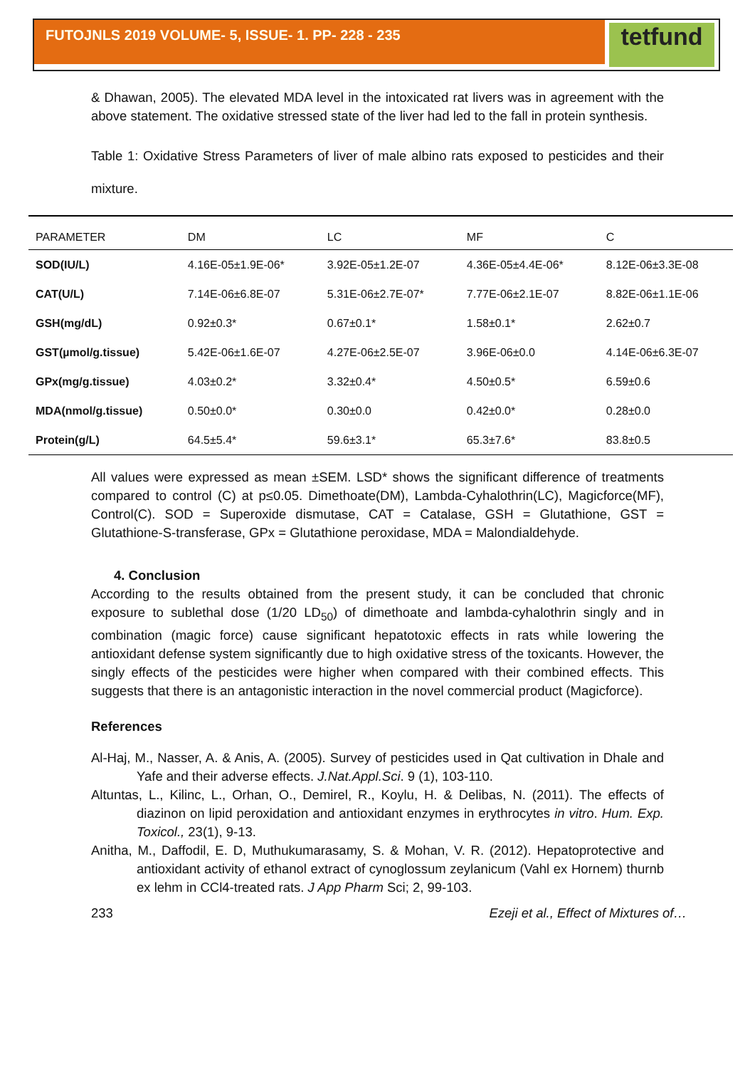FUTOJNLS 2019 VOLUME- 5, ISSUE- 1. PP- 228 - 235
tetfund
& Dhawan, 2005). The elevated MDA level in the intoxicated rat livers was in agreement with the above statement. The oxidative stressed state of the liver had led to the fall in protein synthesis.
Table 1: Oxidative Stress Parameters of liver of male albino rats exposed to pesticides and their mixture.
| PARAMETER | DM | LC | MF | C |
| --- | --- | --- | --- | --- |
| SOD(IU/L) | 4.16E-05±1.9E-06* | 3.92E-05±1.2E-07 | 4.36E-05±4.4E-06* | 8.12E-06±3.3E-08 |
| CAT(U/L) | 7.14E-06±6.8E-07 | 5.31E-06±2.7E-07* | 7.77E-06±2.1E-07 | 8.82E-06±1.1E-06 |
| GSH(mg/dL) | 0.92±0.3* | 0.67±0.1* | 1.58±0.1* | 2.62±0.7 |
| GST(µmol/g.tissue) | 5.42E-06±1.6E-07 | 4.27E-06±2.5E-07 | 3.96E-06±0.0 | 4.14E-06±6.3E-07 |
| GPx(mg/g.tissue) | 4.03±0.2* | 3.32±0.4* | 4.50±0.5* | 6.59±0.6 |
| MDA(nmol/g.tissue) | 0.50±0.0* | 0.30±0.0 | 0.42±0.0* | 0.28±0.0 |
| Protein(g/L) | 64.5±5.4* | 59.6±3.1* | 65.3±7.6* | 83.8±0.5 |
All values were expressed as mean ±SEM. LSD* shows the significant difference of treatments compared to control (C) at p≤0.05. Dimethoate(DM), Lambda-Cyhalothrin(LC), Magicforce(MF), Control(C). SOD = Superoxide dismutase, CAT = Catalase, GSH = Glutathione, GST = Glutathione-S-transferase, GPx = Glutathione peroxidase, MDA = Malondialdehyde.
4. Conclusion
According to the results obtained from the present study, it can be concluded that chronic exposure to sublethal dose (1/20 LD<sub>50</sub>) of dimethoate and lambda-cyhalothrin singly and in combination (magic force) cause significant hepatotoxic effects in rats while lowering the antioxidant defense system significantly due to high oxidative stress of the toxicants. However, the singly effects of the pesticides were higher when compared with their combined effects. This suggests that there is an antagonistic interaction in the novel commercial product (Magicforce).
References
Al-Haj, M., Nasser, A. & Anis, A. (2005). Survey of pesticides used in Qat cultivation in Dhale and Yafe and their adverse effects. J.Nat.Appl.Sci. 9 (1), 103-110.
Altuntas, L., Kilinc, L., Orhan, O., Demirel, R., Koylu, H. & Delibas, N. (2011). The effects of diazinon on lipid peroxidation and antioxidant enzymes in erythrocytes in vitro. Hum. Exp. Toxicol., 23(1), 9-13.
Anitha, M., Daffodil, E. D, Muthukumarasamy, S. & Mohan, V. R. (2012). Hepatoprotective and antioxidant activity of ethanol extract of cynoglossum zeylanicum (Vahl ex Hornem) thurnb ex lehm in CCl4-treated rats. J App Pharm Sci; 2, 99-103.
233 Ezeji et al., Effect of Mixtures of…